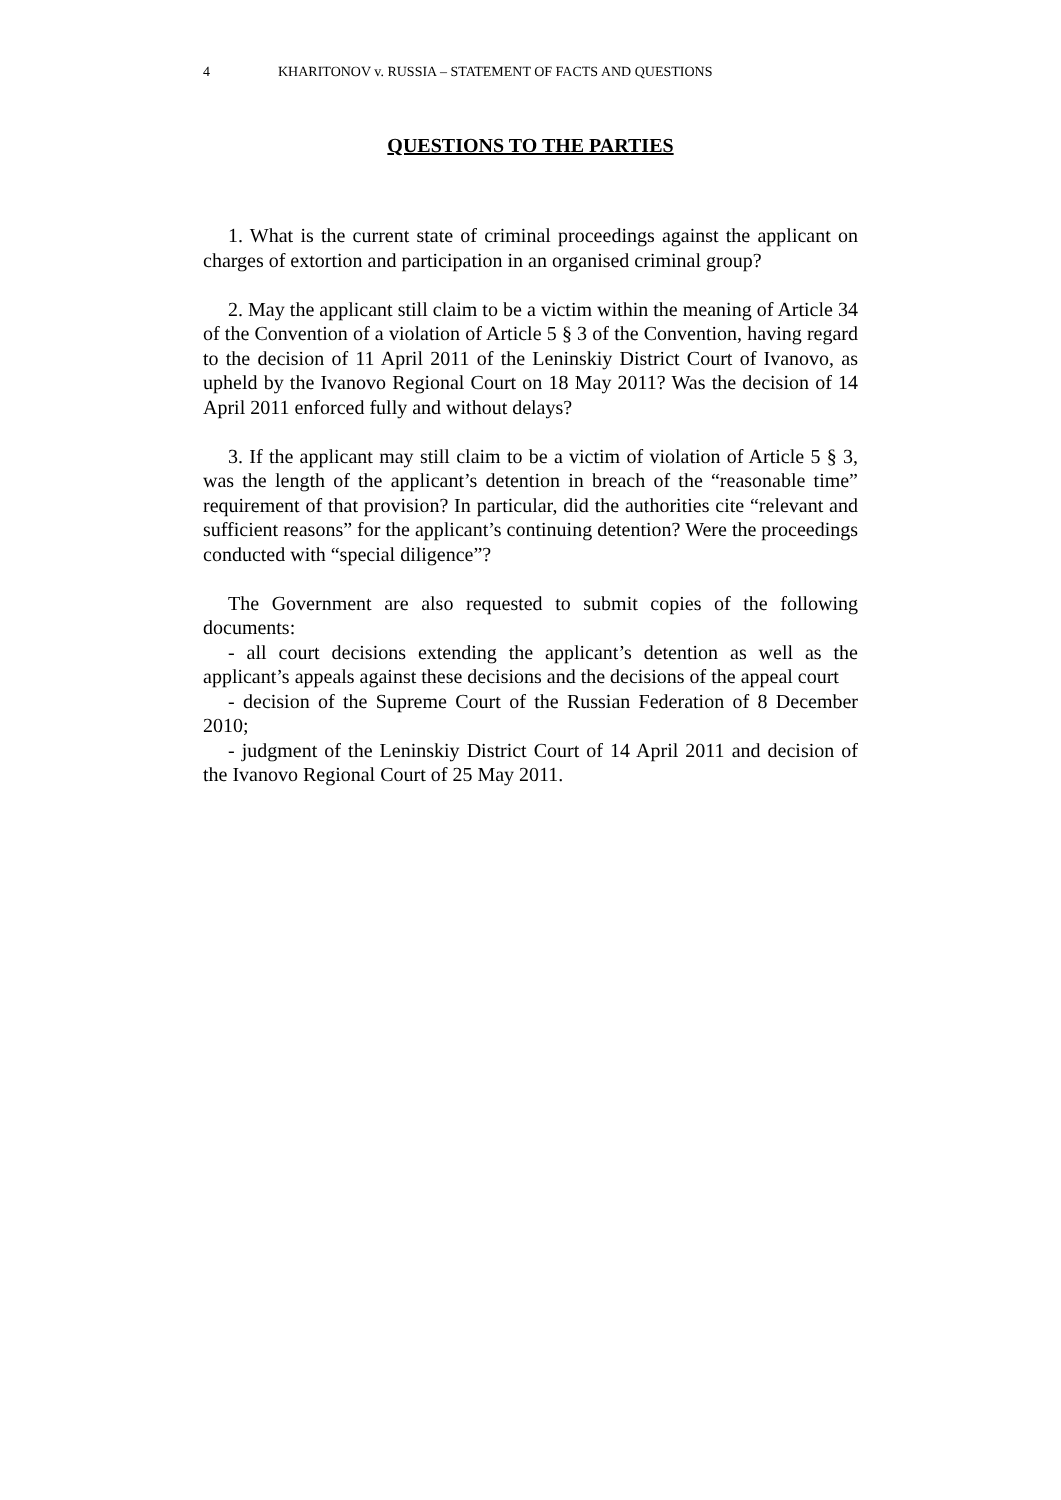4 KHARITONOV v. RUSSIA – STATEMENT OF FACTS AND QUESTIONS
QUESTIONS TO THE PARTIES
1. What is the current state of criminal proceedings against the applicant on charges of extortion and participation in an organised criminal group?
2. May the applicant still claim to be a victim within the meaning of Article 34 of the Convention of a violation of Article 5 § 3 of the Convention, having regard to the decision of 11 April 2011 of the Leninskiy District Court of Ivanovo, as upheld by the Ivanovo Regional Court on 18 May 2011? Was the decision of 14 April 2011 enforced fully and without delays?
3. If the applicant may still claim to be a victim of violation of Article 5 § 3, was the length of the applicant’s detention in breach of the “reasonable time” requirement of that provision? In particular, did the authorities cite “relevant and sufficient reasons” for the applicant’s continuing detention? Were the proceedings conducted with “special diligence”?
The Government are also requested to submit copies of the following documents:
- all court decisions extending the applicant’s detention as well as the applicant’s appeals against these decisions and the decisions of the appeal court
- decision of the Supreme Court of the Russian Federation of 8 December 2010;
- judgment of the Leninskiy District Court of 14 April 2011 and decision of the Ivanovo Regional Court of 25 May 2011.